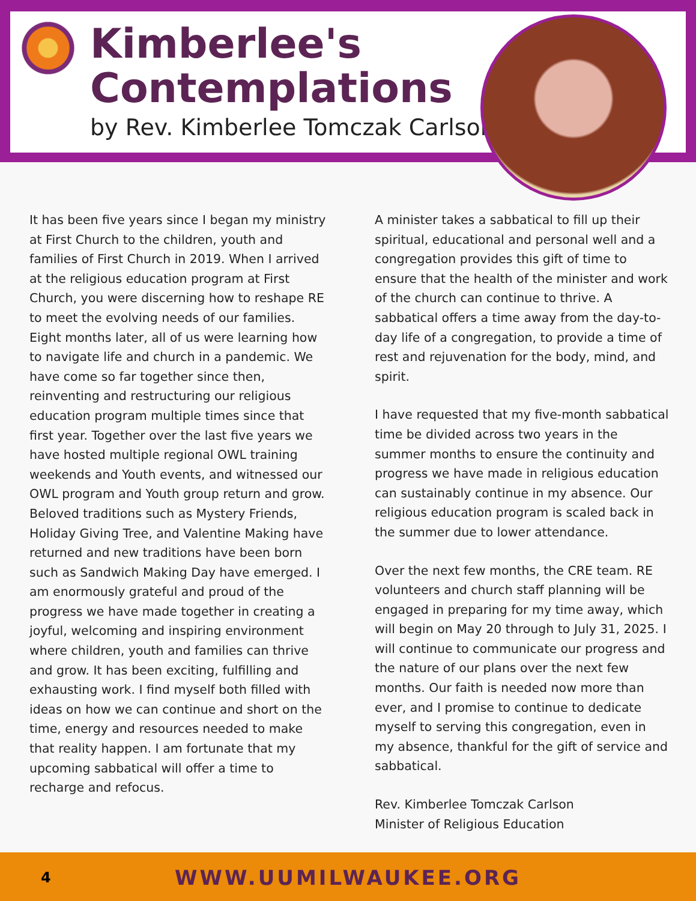Kimberlee's
Contemplations
by Rev. Kimberlee Tomczak Carlson
It has been five years since I began my ministry at First Church to the children, youth and families of First Church in 2019. When I arrived at the religious education program at First Church, you were discerning how to reshape RE to meet the evolving needs of our families. Eight months later, all of us were learning how to navigate life and church in a pandemic. We have come so far together since then, reinventing and restructuring our religious education program multiple times since that first year. Together over the last five years we have hosted multiple regional OWL training weekends and Youth events, and witnessed our OWL program and Youth group return and grow. Beloved traditions such as Mystery Friends, Holiday Giving Tree, and Valentine Making have returned and new traditions have been born such as Sandwich Making Day have emerged. I am enormously grateful and proud of the progress we have made together in creating a joyful, welcoming and inspiring environment where children, youth and families can thrive and grow. It has been exciting, fulfilling and exhausting work. I find myself both filled with ideas on how we can continue and short on the time, energy and resources needed to make that reality happen. I am fortunate that my upcoming sabbatical will offer a time to recharge and refocus.
A minister takes a sabbatical to fill up their spiritual, educational and personal well and a congregation provides this gift of time to ensure that the health of the minister and work of the church can continue to thrive. A sabbatical offers a time away from the day-to-day life of a congregation, to provide a time of rest and rejuvenation for the body, mind, and spirit.
I have requested that my five-month sabbatical time be divided across two years in the summer months to ensure the continuity and progress we have made in religious education can sustainably continue in my absence. Our religious education program is scaled back in the summer due to lower attendance.
Over the next few months, the CRE team. RE volunteers and church staff planning will be engaged in preparing for my time away, which will begin on May 20 through to July 31, 2025. I will continue to communicate our progress and the nature of our plans over the next few months. Our faith is needed now more than ever, and I promise to continue to dedicate myself to serving this congregation, even in my absence, thankful for the gift of service and sabbatical.
Rev. Kimberlee Tomczak Carlson
Minister of Religious Education
4
WWW.UUMILWAUKEE.ORG